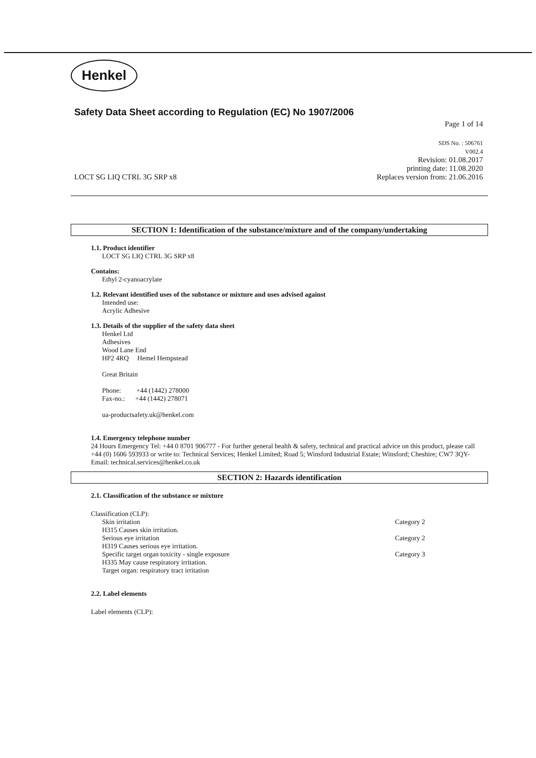Henkel
Safety Data Sheet according to Regulation (EC) No 1907/2006
Page 1 of 14
LOCT SG LIQ CTRL 3G SRP x8 SDS No. : 506761
V002.4
Revision: 01.08.2017
printing date: 11.08.2020
Replaces version from: 21.06.2016
SECTION 1: Identification of the substance/mixture and of the company/undertaking
1.1. Product identifier
LOCT SG LIQ CTRL 3G SRP x8
Contains:
Ethyl 2-cyanoacrylate
1.2. Relevant identified uses of the substance or mixture and uses advised against
Intended use:
Acrylic Adhesive
1.3. Details of the supplier of the safety data sheet
Henkel Ltd
Adhesives
Wood Lane End
HP2 4RQ Hemel Hempstead
Great Britain
Phone: +44 (1442) 278000
Fax-no.: +44 (1442) 278071
ua-productsafety.uk@henkel.com
1.4. Emergency telephone number
24 Hours Emergency Tel: +44 0 8701 906777 - For further general health & safety, technical and practical advice on this product, please call +44 (0) 1606 593933 or write to: Technical Services; Henkel Limited; Road 5; Winsford Industrial Estate; Winsford; Cheshire; CW7 3QY- Email: technical.services@henkel.co.uk
SECTION 2: Hazards identification
2.1. Classification of the substance or mixture
Classification (CLP):
Skin irritation Category 2
H315 Causes skin irritation.
Serious eye irritation Category 2
H319 Causes serious eye irritation.
Specific target organ toxicity - single exposure Category 3
H335 May cause respiratory irritation.
Target organ: respiratory tract irritation
2.2. Label elements
Label elements (CLP):